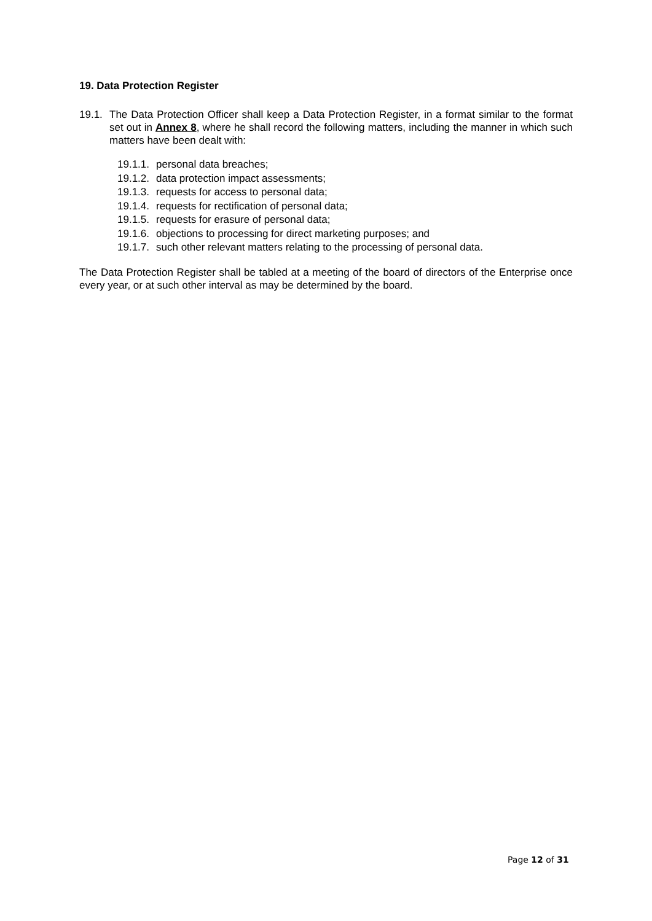19. Data Protection Register
19.1.
The Data Protection Officer shall keep a Data Protection Register, in a format similar to the format set out in Annex 8, where he shall record the following matters, including the manner in which such matters have been dealt with:
19.1.1. personal data breaches;
19.1.2. data protection impact assessments;
19.1.3. requests for access to personal data;
19.1.4. requests for rectification of personal data;
19.1.5. requests for erasure of personal data;
19.1.6. objections to processing for direct marketing purposes; and
19.1.7. such other relevant matters relating to the processing of personal data.
The Data Protection Register shall be tabled at a meeting of the board of directors of the Enterprise once every year, or at such other interval as may be determined by the board.
Page 12 of 31